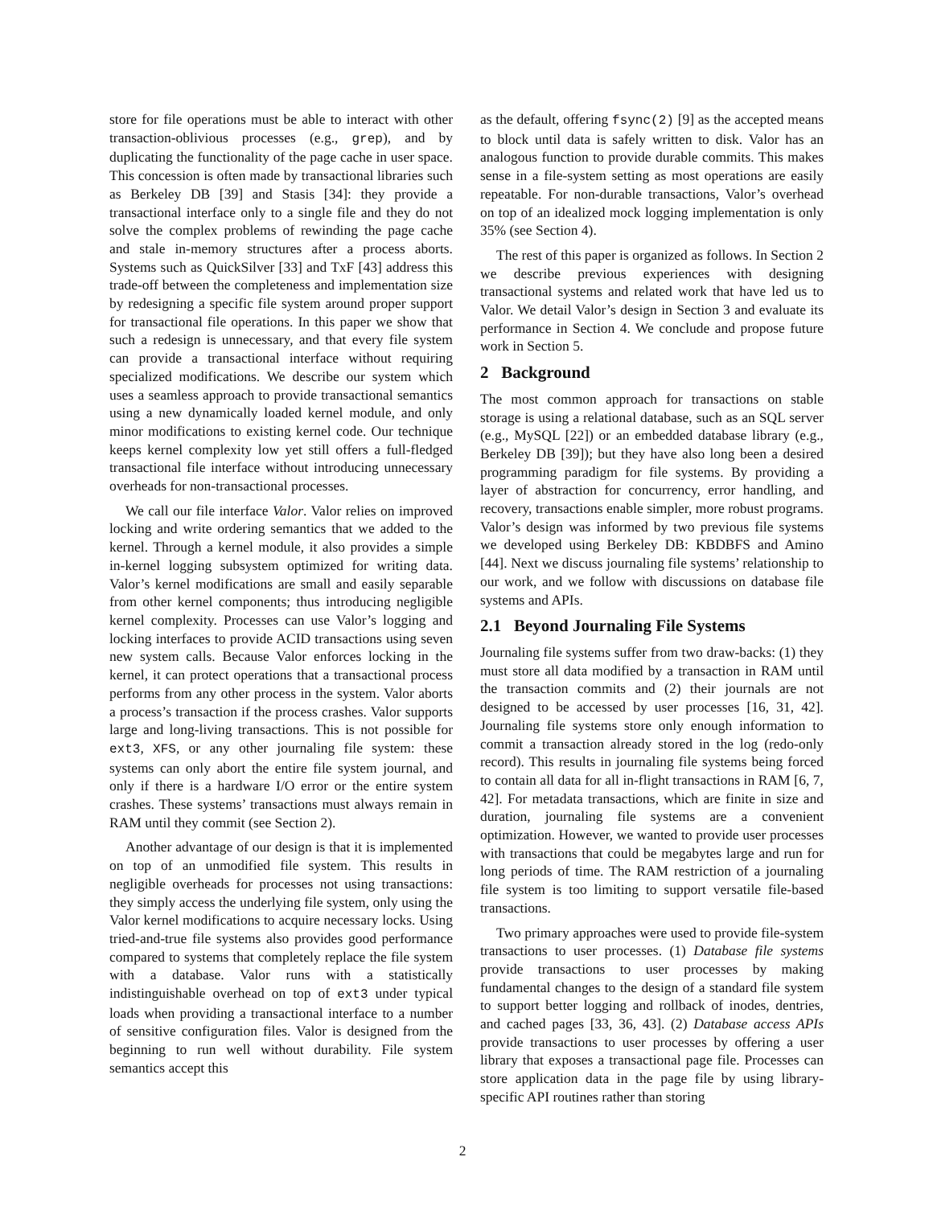store for file operations must be able to interact with other transaction-oblivious processes (e.g., grep), and by duplicating the functionality of the page cache in user space. This concession is often made by transactional libraries such as Berkeley DB [39] and Stasis [34]: they provide a transactional interface only to a single file and they do not solve the complex problems of rewinding the page cache and stale in-memory structures after a process aborts. Systems such as QuickSilver [33] and TxF [43] address this trade-off between the completeness and implementation size by redesigning a specific file system around proper support for transactional file operations. In this paper we show that such a redesign is unnecessary, and that every file system can provide a transactional interface without requiring specialized modifications. We describe our system which uses a seamless approach to provide transactional semantics using a new dynamically loaded kernel module, and only minor modifications to existing kernel code. Our technique keeps kernel complexity low yet still offers a full-fledged transactional file interface without introducing unnecessary overheads for non-transactional processes.
We call our file interface Valor. Valor relies on improved locking and write ordering semantics that we added to the kernel. Through a kernel module, it also provides a simple in-kernel logging subsystem optimized for writing data. Valor’s kernel modifications are small and easily separable from other kernel components; thus introducing negligible kernel complexity. Processes can use Valor’s logging and locking interfaces to provide ACID transactions using seven new system calls. Because Valor enforces locking in the kernel, it can protect operations that a transactional process performs from any other process in the system. Valor aborts a process’s transaction if the process crashes. Valor supports large and long-living transactions. This is not possible for ext3, XFS, or any other journaling file system: these systems can only abort the entire file system journal, and only if there is a hardware I/O error or the entire system crashes. These systems’ transactions must always remain in RAM until they commit (see Section 2).
Another advantage of our design is that it is implemented on top of an unmodified file system. This results in negligible overheads for processes not using transactions: they simply access the underlying file system, only using the Valor kernel modifications to acquire necessary locks. Using tried-and-true file systems also provides good performance compared to systems that completely replace the file system with a database. Valor runs with a statistically indistinguishable overhead on top of ext3 under typical loads when providing a transactional interface to a number of sensitive configuration files. Valor is designed from the beginning to run well without durability. File system semantics accept this
as the default, offering fsync(2) [9] as the accepted means to block until data is safely written to disk. Valor has an analogous function to provide durable commits. This makes sense in a file-system setting as most operations are easily repeatable. For non-durable transactions, Valor’s overhead on top of an idealized mock logging implementation is only 35% (see Section 4).
The rest of this paper is organized as follows. In Section 2 we describe previous experiences with designing transactional systems and related work that have led us to Valor. We detail Valor’s design in Section 3 and evaluate its performance in Section 4. We conclude and propose future work in Section 5.
2 Background
The most common approach for transactions on stable storage is using a relational database, such as an SQL server (e.g., MySQL [22]) or an embedded database library (e.g., Berkeley DB [39]); but they have also long been a desired programming paradigm for file systems. By providing a layer of abstraction for concurrency, error handling, and recovery, transactions enable simpler, more robust programs. Valor’s design was informed by two previous file systems we developed using Berkeley DB: KBDBFS and Amino [44]. Next we discuss journaling file systems’ relationship to our work, and we follow with discussions on database file systems and APIs.
2.1 Beyond Journaling File Systems
Journaling file systems suffer from two draw-backs: (1) they must store all data modified by a transaction in RAM until the transaction commits and (2) their journals are not designed to be accessed by user processes [16, 31, 42]. Journaling file systems store only enough information to commit a transaction already stored in the log (redo-only record). This results in journaling file systems being forced to contain all data for all in-flight transactions in RAM [6, 7, 42]. For metadata transactions, which are finite in size and duration, journaling file systems are a convenient optimization. However, we wanted to provide user processes with transactions that could be megabytes large and run for long periods of time. The RAM restriction of a journaling file system is too limiting to support versatile file-based transactions.
Two primary approaches were used to provide file-system transactions to user processes. (1) Database file systems provide transactions to user processes by making fundamental changes to the design of a standard file system to support better logging and rollback of inodes, dentries, and cached pages [33, 36, 43]. (2) Database access APIs provide transactions to user processes by offering a user library that exposes a transactional page file. Processes can store application data in the page file by using library-specific API routines rather than storing
2